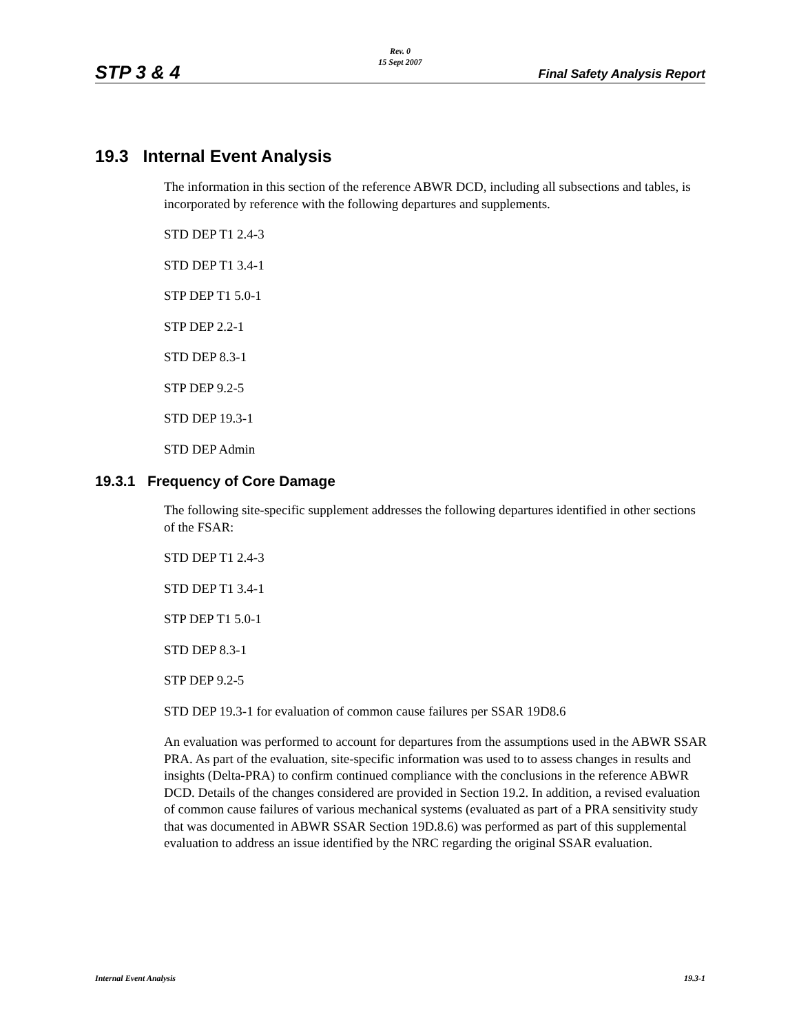STP 3 & 4
Rev. 0
15 Sept 2007
Final Safety Analysis Report
19.3 Internal Event Analysis
The information in this section of the reference ABWR DCD, including all subsections and tables, is incorporated by reference with the following departures and supplements.
STD DEP T1 2.4-3
STD DEP T1 3.4-1
STP DEP T1 5.0-1
STP DEP 2.2-1
STD DEP 8.3-1
STP DEP 9.2-5
STD DEP 19.3-1
STD DEP Admin
19.3.1 Frequency of Core Damage
The following site-specific supplement addresses the following departures identified in other sections of the FSAR:
STD DEP T1 2.4-3
STD DEP T1 3.4-1
STP DEP T1 5.0-1
STD DEP 8.3-1
STP DEP 9.2-5
STD DEP 19.3-1 for evaluation of common cause failures per SSAR 19D8.6
An evaluation was performed to account for departures from the assumptions used in the ABWR SSAR PRA. As part of the evaluation, site-specific information was used to to assess changes in results and insights (Delta-PRA) to confirm continued compliance with the conclusions in the reference ABWR DCD. Details of the changes considered are provided in Section 19.2. In addition, a revised evaluation of common cause failures of various mechanical systems (evaluated as part of a PRA sensitivity study that was documented in ABWR SSAR Section 19D.8.6) was performed as part of this supplemental evaluation to address an issue identified by the NRC regarding the original SSAR evaluation.
Internal Event Analysis 19.3-1